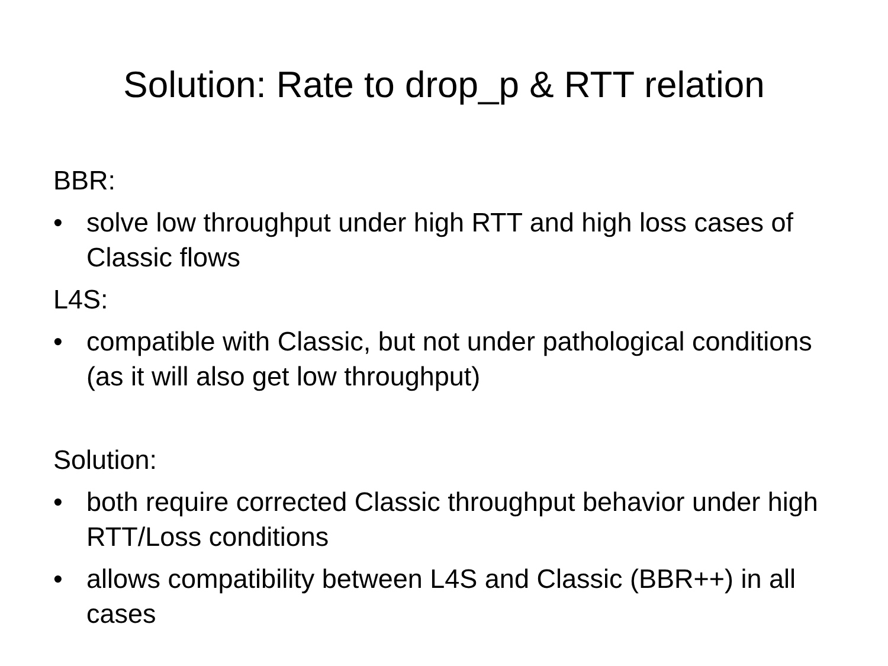Solution: Rate to drop_p & RTT relation
BBR:
• solve low throughput under high RTT and high loss cases of Classic flows
L4S:
• compatible with Classic, but not under pathological conditions (as it will also get low throughput)
Solution:
• both require corrected Classic throughput behavior under high RTT/Loss conditions
• allows compatibility between L4S and Classic (BBR++) in all cases